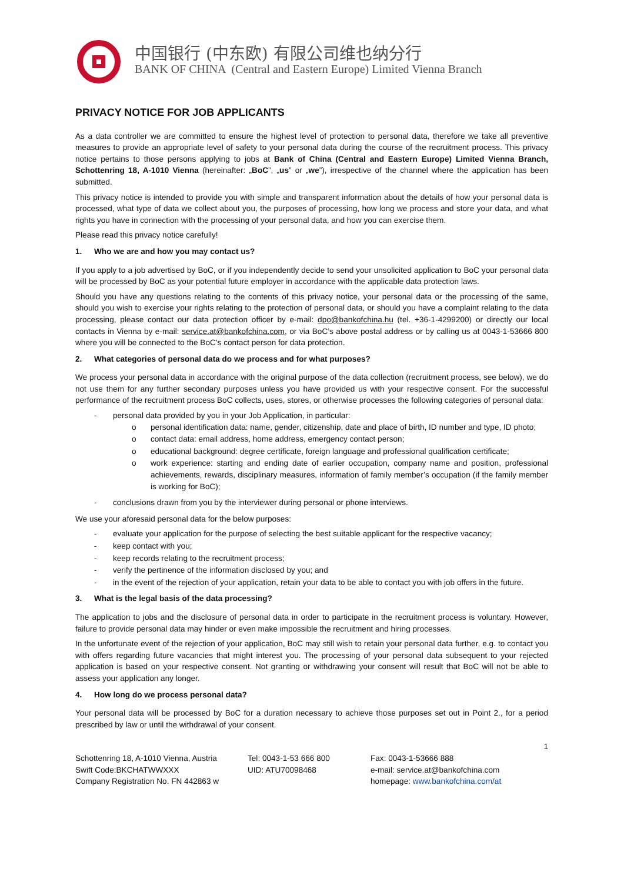中国银行 (中东欧) 有限公司维也纳分行
BANK OF CHINA (Central and Eastern Europe) Limited Vienna Branch
PRIVACY NOTICE FOR JOB APPLICANTS
As a data controller we are committed to ensure the highest level of protection to personal data, therefore we take all preventive measures to provide an appropriate level of safety to your personal data during the course of the recruitment process. This privacy notice pertains to those persons applying to jobs at Bank of China (Central and Eastern Europe) Limited Vienna Branch, Schottenring 18, A-1010 Vienna (hereinafter: „BoC”, „us” or „we”), irrespective of the channel where the application has been submitted.
This privacy notice is intended to provide you with simple and transparent information about the details of how your personal data is processed, what type of data we collect about you, the purposes of processing, how long we process and store your data, and what rights you have in connection with the processing of your personal data, and how you can exercise them.
Please read this privacy notice carefully!
1. Who we are and how you may contact us?
If you apply to a job advertised by BoC, or if you independently decide to send your unsolicited application to BoC your personal data will be processed by BoC as your potential future employer in accordance with the applicable data protection laws.
Should you have any questions relating to the contents of this privacy notice, your personal data or the processing of the same, should you wish to exercise your rights relating to the protection of personal data, or should you have a complaint relating to the data processing, please contact our data protection officer by e-mail: dpo@bankofchina.hu (tel. +36-1-4299200) or directly our local contacts in Vienna by e-mail: service.at@bankofchina.com, or via BoC’s above postal address or by calling us at 0043-1-53666 800 where you will be connected to the BoC’s contact person for data protection.
2. What categories of personal data do we process and for what purposes?
We process your personal data in accordance with the original purpose of the data collection (recruitment process, see below), we do not use them for any further secondary purposes unless you have provided us with your respective consent. For the successful performance of the recruitment process BoC collects, uses, stores, or otherwise processes the following categories of personal data:
- personal data provided by you in your Job Application, in particular:
o personal identification data: name, gender, citizenship, date and place of birth, ID number and type, ID photo;
o contact data: email address, home address, emergency contact person;
o educational background: degree certificate, foreign language and professional qualification certificate;
o work experience: starting and ending date of earlier occupation, company name and position, professional achievements, rewards, disciplinary measures, information of family member’s occupation (if the family member is working for BoC);
- conclusions drawn from you by the interviewer during personal or phone interviews.
We use your aforesaid personal data for the below purposes:
- evaluate your application for the purpose of selecting the best suitable applicant for the respective vacancy;
- keep contact with you;
- keep records relating to the recruitment process;
- verify the pertinence of the information disclosed by you; and
- in the event of the rejection of your application, retain your data to be able to contact you with job offers in the future.
3. What is the legal basis of the data processing?
The application to jobs and the disclosure of personal data in order to participate in the recruitment process is voluntary. However, failure to provide personal data may hinder or even make impossible the recruitment and hiring processes.
In the unfortunate event of the rejection of your application, BoC may still wish to retain your personal data further, e.g. to contact you with offers regarding future vacancies that might interest you. The processing of your personal data subsequent to your rejected application is based on your respective consent. Not granting or withdrawing your consent will result that BoC will not be able to assess your application any longer.
4. How long do we process personal data?
Your personal data will be processed by BoC for a duration necessary to achieve those purposes set out in Point 2., for a period prescribed by law or until the withdrawal of your consent.
1
Schottenring 18, A-1010 Vienna, Austria
Swift Code:BKCHATWWXXX
Company Registration No. FN 442863 w
Tel: 0043-1-53 666 800
UID: ATU70098468
Fax: 0043-1-53666 888
e-mail: service.at@bankofchina.com
homepage: www.bankofchina.com/at